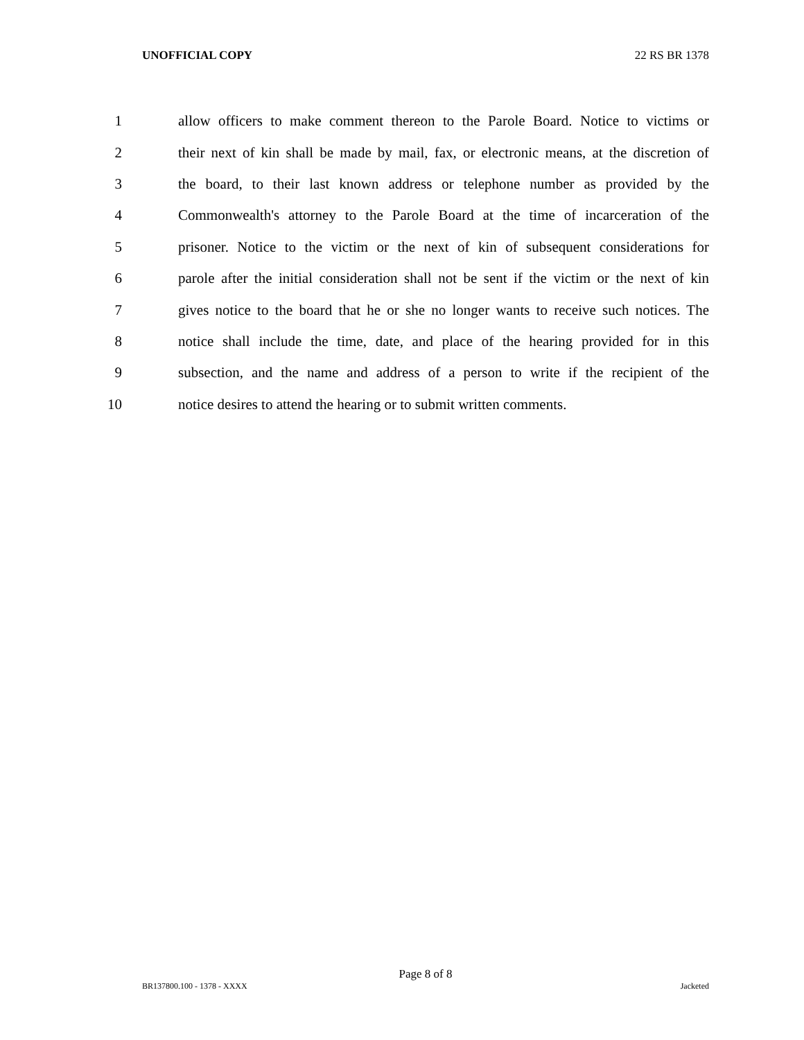UNOFFICIAL COPY 22 RS BR 1378
1 allow officers to make comment thereon to the Parole Board. Notice to victims or
2 their next of kin shall be made by mail, fax, or electronic means, at the discretion of
3 the board, to their last known address or telephone number as provided by the
4 Commonwealth's attorney to the Parole Board at the time of incarceration of the
5 prisoner. Notice to the victim or the next of kin of subsequent considerations for
6 parole after the initial consideration shall not be sent if the victim or the next of kin
7 gives notice to the board that he or she no longer wants to receive such notices. The
8 notice shall include the time, date, and place of the hearing provided for in this
9 subsection, and the name and address of a person to write if the recipient of the
10 notice desires to attend the hearing or to submit written comments.
Page 8 of 8
BR137800.100 - 1378 - XXXX Jacketed